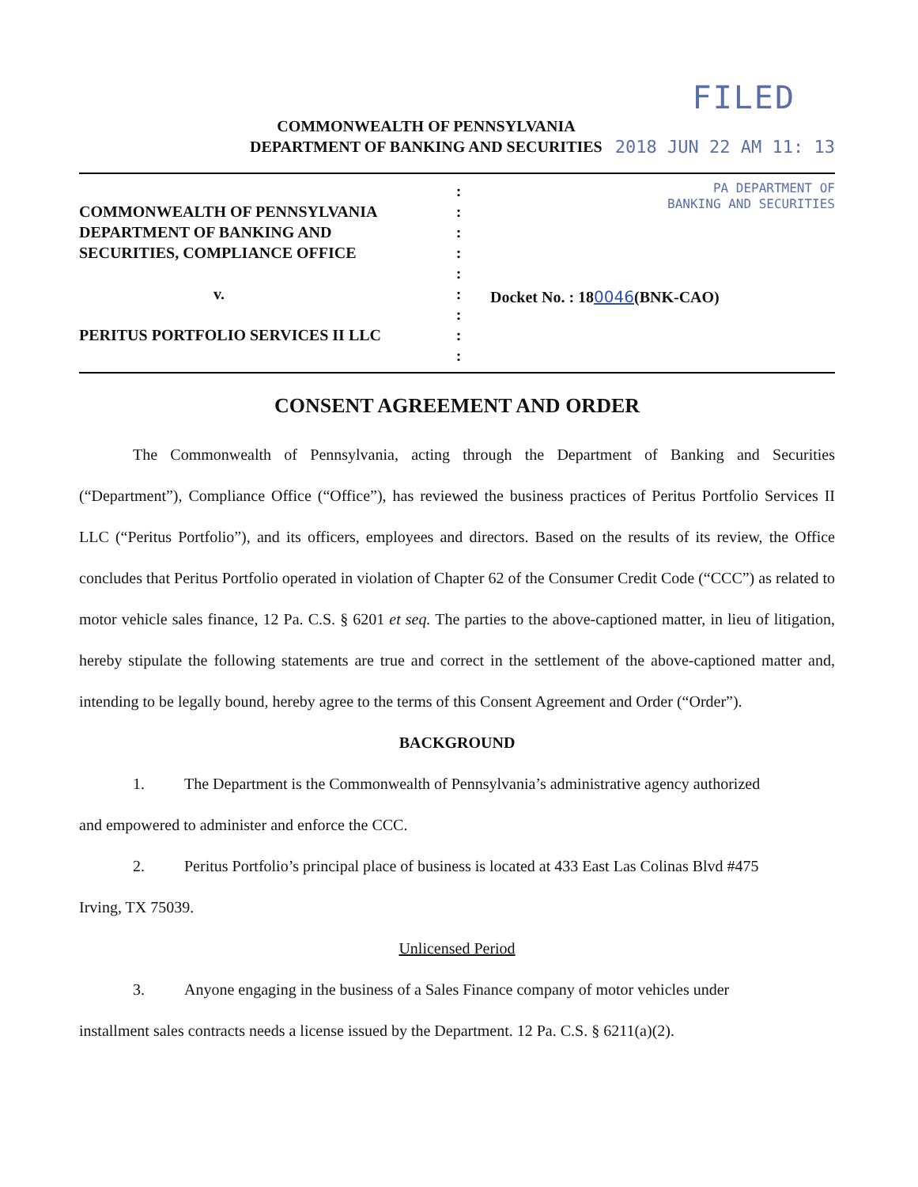FILED
COMMONWEALTH OF PENNSYLVANIA
DEPARTMENT OF BANKING AND SECURITIES
2018 JUN 22 AM 11: 13
COMMONWEALTH OF PENNSYLVANIA
DEPARTMENT OF BANKING AND
SECURITIES, COMPLIANCE OFFICE
v.
PERITUS PORTFOLIO SERVICES II LLC
:
:
:
:
:
:
:
:
:
PA DEPARTMENT OF
BANKING AND SECURITIES
Docket No. : 180046(BNK-CAO)
CONSENT AGREEMENT AND ORDER
The Commonwealth of Pennsylvania, acting through the Department of Banking and Securities (“Department”), Compliance Office (“Office”), has reviewed the business practices of Peritus Portfolio Services II LLC (“Peritus Portfolio”), and its officers, employees and directors. Based on the results of its review, the Office concludes that Peritus Portfolio operated in violation of Chapter 62 of the Consumer Credit Code (“CCC”) as related to motor vehicle sales finance, 12 Pa. C.S. § 6201 et seq. The parties to the above-captioned matter, in lieu of litigation, hereby stipulate the following statements are true and correct in the settlement of the above-captioned matter and, intending to be legally bound, hereby agree to the terms of this Consent Agreement and Order (“Order”).
BACKGROUND
1. The Department is the Commonwealth of Pennsylvania’s administrative agency authorized
and empowered to administer and enforce the CCC.
2. Peritus Portfolio’s principal place of business is located at 433 East Las Colinas Blvd #475
Irving, TX 75039.
Unlicensed Period
3. Anyone engaging in the business of a Sales Finance company of motor vehicles under
installment sales contracts needs a license issued by the Department. 12 Pa. C.S. § 6211(a)(2).